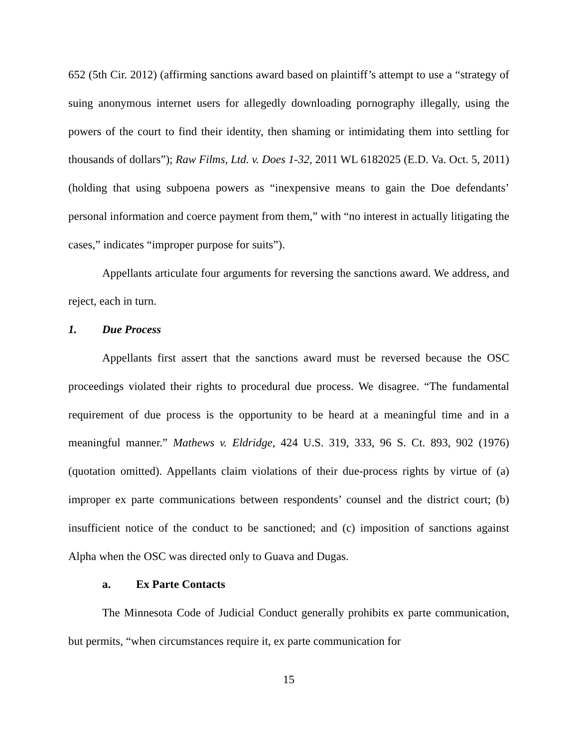652 (5th Cir. 2012) (affirming sanctions award based on plaintiff’s attempt to use a “strategy of suing anonymous internet users for allegedly downloading pornography illegally, using the powers of the court to find their identity, then shaming or intimidating them into settling for thousands of dollars”); Raw Films, Ltd. v. Does 1-32, 2011 WL 6182025 (E.D. Va. Oct. 5, 2011) (holding that using subpoena powers as “inexpensive means to gain the Doe defendants’ personal information and coerce payment from them,” with “no interest in actually litigating the cases,” indicates “improper purpose for suits”).
Appellants articulate four arguments for reversing the sanctions award. We address, and reject, each in turn.
1. Due Process
Appellants first assert that the sanctions award must be reversed because the OSC proceedings violated their rights to procedural due process. We disagree. “The fundamental requirement of due process is the opportunity to be heard at a meaningful time and in a meaningful manner.” Mathews v. Eldridge, 424 U.S. 319, 333, 96 S. Ct. 893, 902 (1976) (quotation omitted). Appellants claim violations of their due-process rights by virtue of (a) improper ex parte communications between respondents’ counsel and the district court; (b) insufficient notice of the conduct to be sanctioned; and (c) imposition of sanctions against Alpha when the OSC was directed only to Guava and Dugas.
a. Ex Parte Contacts
The Minnesota Code of Judicial Conduct generally prohibits ex parte communication, but permits, “when circumstances require it, ex parte communication for
15